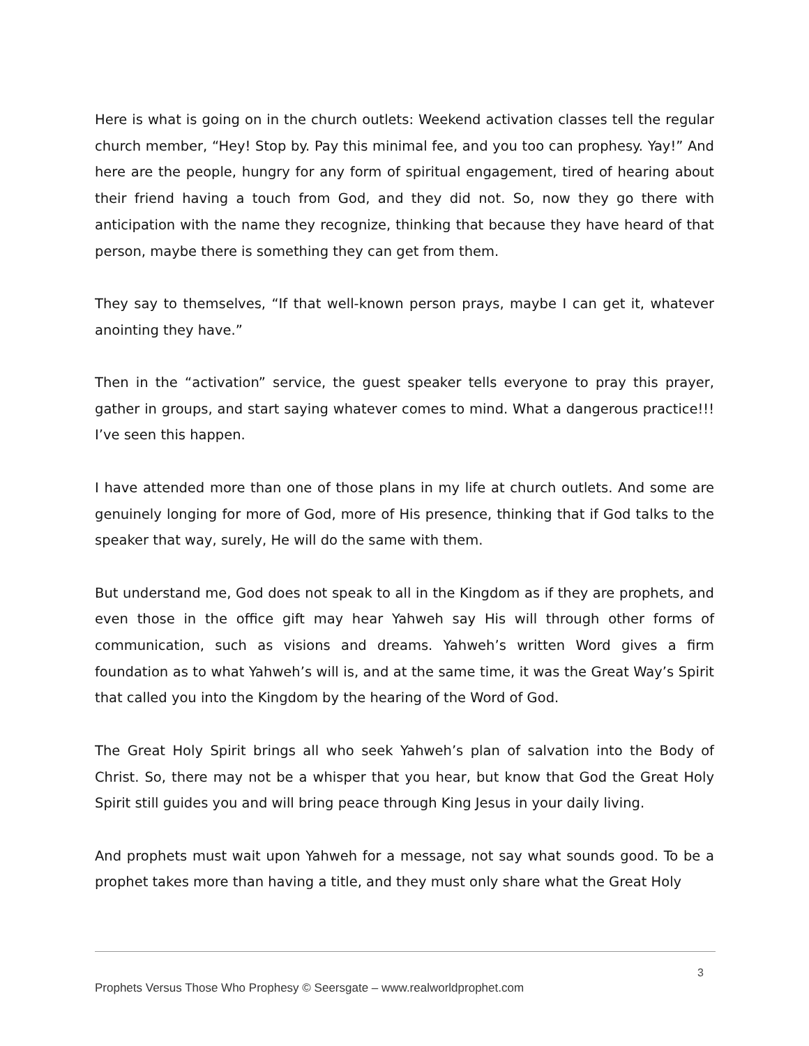Here is what is going on in the church outlets: Weekend activation classes tell the regular church member, “Hey! Stop by. Pay this minimal fee, and you too can prophesy. Yay!” And here are the people, hungry for any form of spiritual engagement, tired of hearing about their friend having a touch from God, and they did not. So, now they go there with anticipation with the name they recognize, thinking that because they have heard of that person, maybe there is something they can get from them.
They say to themselves, “If that well-known person prays, maybe I can get it, whatever anointing they have.”
Then in the “activation” service, the guest speaker tells everyone to pray this prayer, gather in groups, and start saying whatever comes to mind. What a dangerous practice!!! I’ve seen this happen.
I have attended more than one of those plans in my life at church outlets. And some are genuinely longing for more of God, more of His presence, thinking that if God talks to the speaker that way, surely, He will do the same with them.
But understand me, God does not speak to all in the Kingdom as if they are prophets, and even those in the office gift may hear Yahweh say His will through other forms of communication, such as visions and dreams. Yahweh’s written Word gives a firm foundation as to what Yahweh’s will is, and at the same time, it was the Great Way’s Spirit that called you into the Kingdom by the hearing of the Word of God.
The Great Holy Spirit brings all who seek Yahweh’s plan of salvation into the Body of Christ. So, there may not be a whisper that you hear, but know that God the Great Holy Spirit still guides you and will bring peace through King Jesus in your daily living.
And prophets must wait upon Yahweh for a message, not say what sounds good. To be a prophet takes more than having a title, and they must only share what the Great Holy
3
Prophets Versus Those Who Prophesy © Seersgate – www.realworldprophet.com